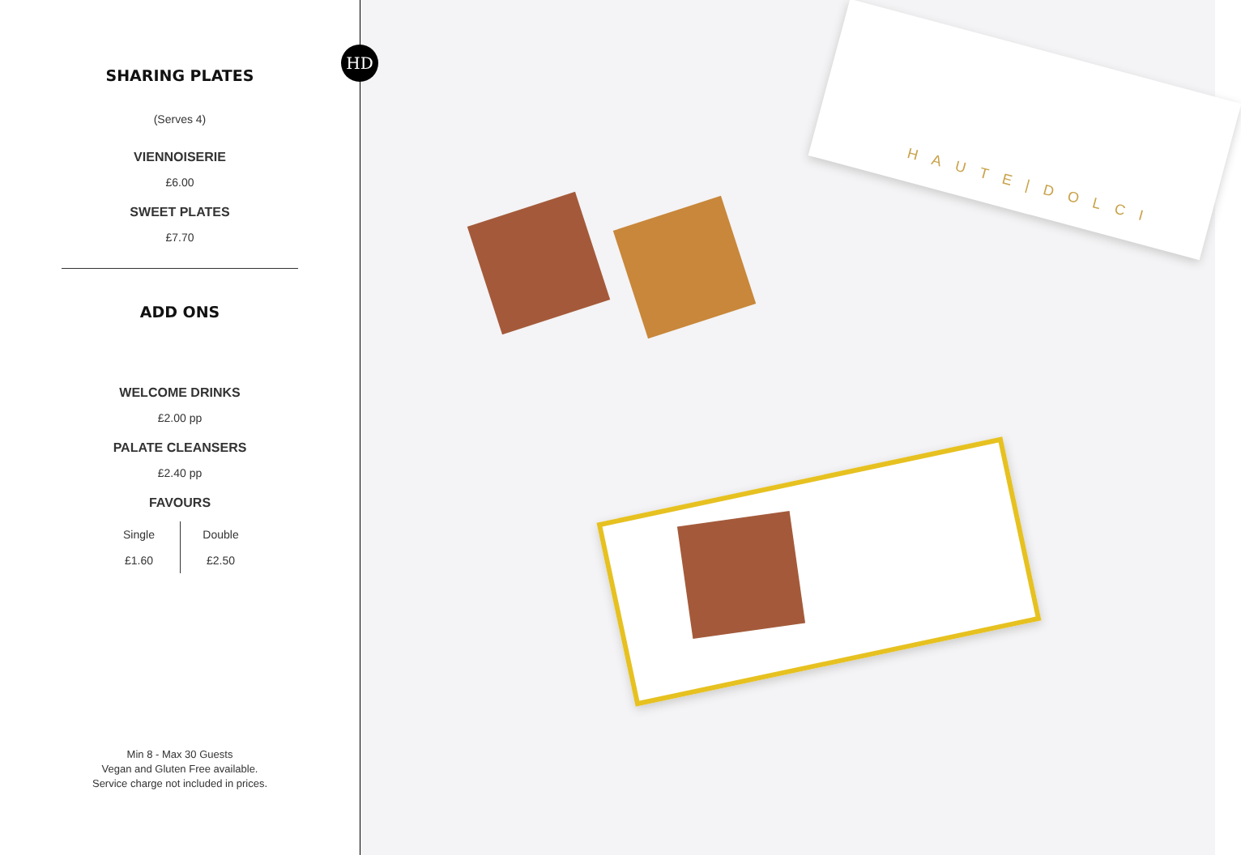SHARING PLATES
(Serves 4)
VIENNOISERIE
£6.00
SWEET PLATES
£7.70
ADD ONS
WELCOME DRINKS
£2.00 pp
PALATE CLEANSERS
£2.40 pp
FAVOURS
Single
£1.60
Double
£2.50
Min 8 - Max 30 Guests
Vegan and Gluten Free available.
Service charge not included in prices.
HD
HAUTE|DOLCI